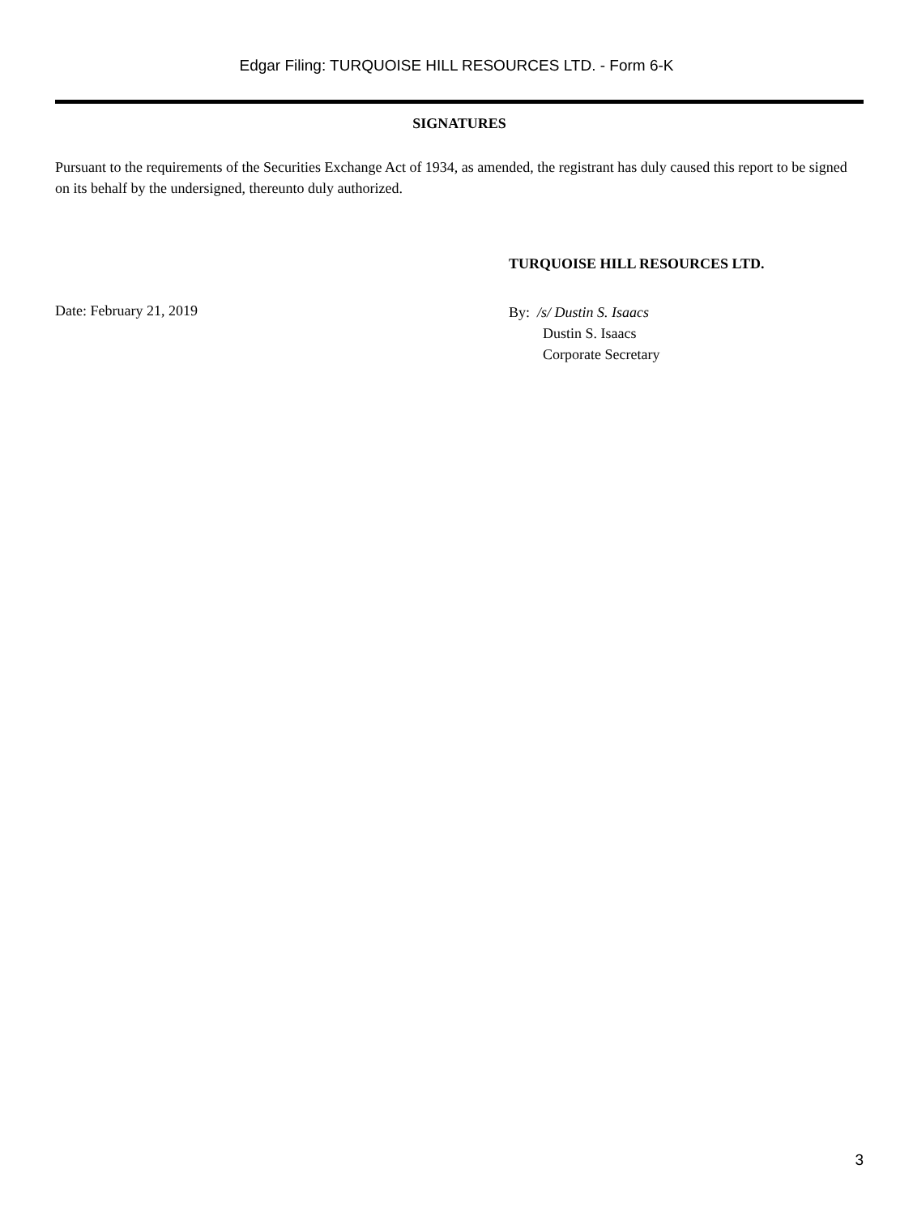Edgar Filing: TURQUOISE HILL RESOURCES LTD. - Form 6-K
SIGNATURES
Pursuant to the requirements of the Securities Exchange Act of 1934, as amended, the registrant has duly caused this report to be signed on its behalf by the undersigned, thereunto duly authorized.
Date: February 21, 2019
TURQUOISE HILL RESOURCES LTD.
By: /s/ Dustin S. Isaacs
Dustin S. Isaacs
Corporate Secretary
3